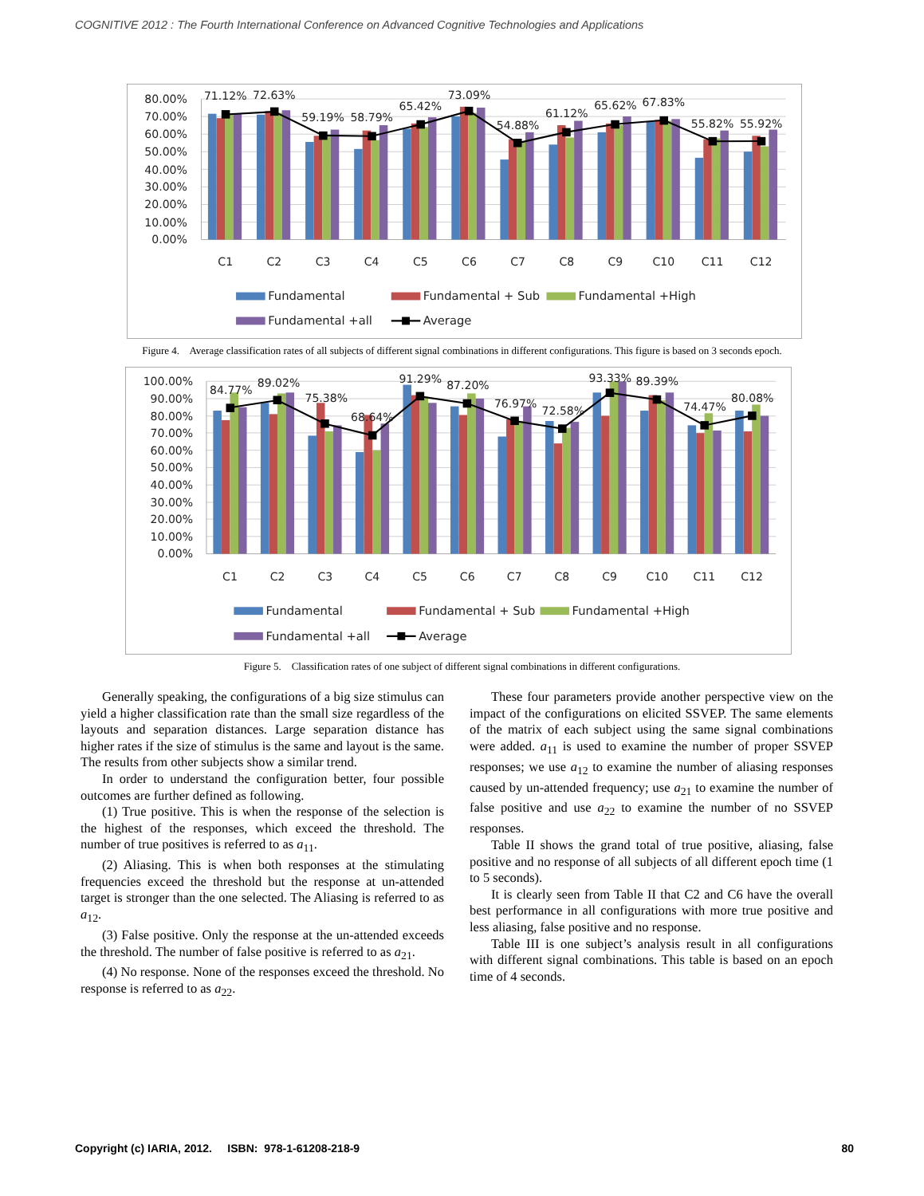COGNITIVE 2012 : The Fourth International Conference on Advanced Cognitive Technologies and Applications
80.00%
70.00%
60.00%
50.00%
40.00%
30.00%
20.00%
10.00%
0.00%
71.12%
72.63%
59.19%
58.79%
65.42%
73.09%
54.88%
61.12%
65.62%
67.83%
55.82%
55.92%
C1
C2
C3
C4
C5
C6
C7
C8
C9
C10
C11
C12
Fundamental
Fundamental + Sub
Fundamental +High
Fundamental +all
Average
Figure 4. Average classification rates of all subjects of different signal combinations in different configurations. This figure is based on 3 seconds epoch.
100.00%
90.00%
80.00%
70.00%
60.00%
50.00%
40.00%
30.00%
20.00%
10.00%
0.00%
84.77%
89.02%
75.38%
68.64%
91.29%
87.20%
76.97%
72.58%
93.33%
89.39%
74.47%
80.08%
C1
C2
C3
C4
C5
C6
C7
C8
C9
C10
C11
C12
Fundamental
Fundamental + Sub
Fundamental +High
Fundamental +all
Average
Figure 5. Classification rates of one subject of different signal combinations in different configurations.
Generally speaking, the configurations of a big size stimulus can yield a higher classification rate than the small size regardless of the layouts and separation distances. Large separation distance has higher rates if the size of stimulus is the same and layout is the same. The results from other subjects show a similar trend.
In order to understand the configuration better, four possible outcomes are further defined as following.
(1) True positive. This is when the response of the selection is the highest of the responses, which exceed the threshold. The number of true positives is referred to as a<sub>11</sub>.
(2) Aliasing. This is when both responses at the stimulating frequencies exceed the threshold but the response at un-attended target is stronger than the one selected. The Aliasing is referred to as a<sub>12</sub>.
(3) False positive. Only the response at the un-attended exceeds the threshold. The number of false positive is referred to as a<sub>21</sub>.
(4) No response. None of the responses exceed the threshold. No response is referred to as a<sub>22</sub>.
These four parameters provide another perspective view on the impact of the configurations on elicited SSVEP. The same elements of the matrix of each subject using the same signal combinations were added. a<sub>11</sub> is used to examine the number of proper SSVEP responses; we use a<sub>12</sub> to examine the number of aliasing responses caused by un-attended frequency; use a<sub>21</sub> to examine the number of false positive and use a<sub>22</sub> to examine the number of no SSVEP responses.
Table II shows the grand total of true positive, aliasing, false positive and no response of all subjects of all different epoch time (1 to 5 seconds).
It is clearly seen from Table II that C2 and C6 have the overall best performance in all configurations with more true positive and less aliasing, false positive and no response.
Table III is one subject’s analysis result in all configurations with different signal combinations. This table is based on an epoch time of 4 seconds.
Copyright (c) IARIA, 2012. ISBN: 978-1-61208-218-9 80